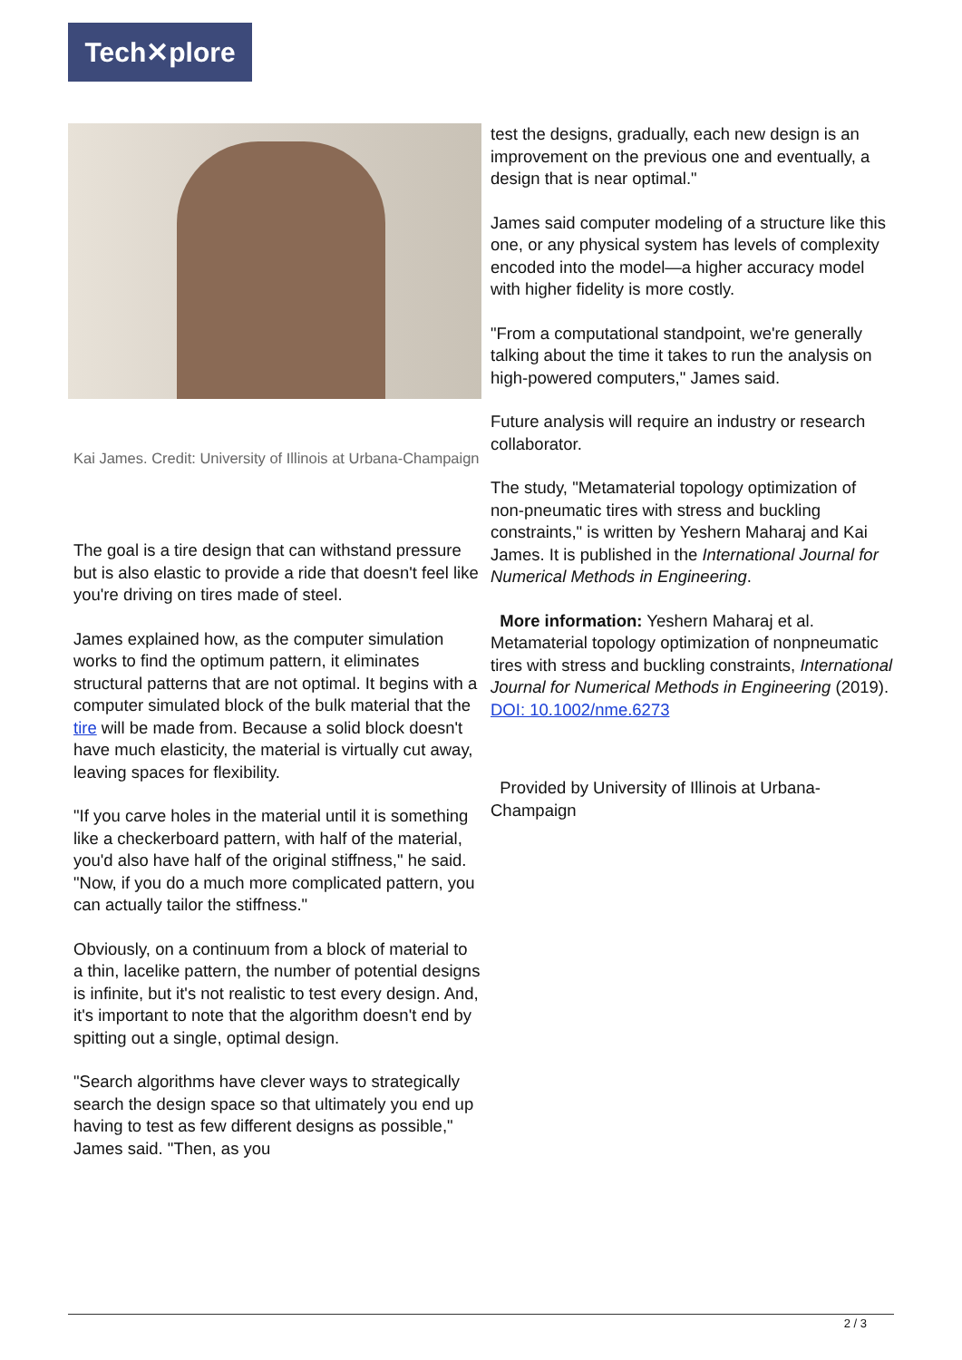Tech✕plore
Kai James. Credit: University of Illinois at Urbana-Champaign
The goal is a tire design that can withstand pressure but is also elastic to provide a ride that doesn't feel like you're driving on tires made of steel.
James explained how, as the computer simulation works to find the optimum pattern, it eliminates structural patterns that are not optimal. It begins with a computer simulated block of the bulk material that the tire will be made from. Because a solid block doesn't have much elasticity, the material is virtually cut away, leaving spaces for flexibility.
"If you carve holes in the material until it is something like a checkerboard pattern, with half of the material, you'd also have half of the original stiffness," he said. "Now, if you do a much more complicated pattern, you can actually tailor the stiffness."
Obviously, on a continuum from a block of material to a thin, lacelike pattern, the number of potential designs is infinite, but it's not realistic to test every design. And, it's important to note that the algorithm doesn't end by spitting out a single, optimal design.
"Search algorithms have clever ways to strategically search the design space so that ultimately you end up having to test as few different designs as possible," James said. "Then, as you
test the designs, gradually, each new design is an improvement on the previous one and eventually, a design that is near optimal."
James said computer modeling of a structure like this one, or any physical system has levels of complexity encoded into the model—a higher accuracy model with higher fidelity is more costly.
"From a computational standpoint, we're generally talking about the time it takes to run the analysis on high-powered computers," James said.
Future analysis will require an industry or research collaborator.
The study, "Metamaterial topology optimization of non-pneumatic tires with stress and buckling constraints," is written by Yeshern Maharaj and Kai James. It is published in the International Journal for Numerical Methods in Engineering.
More information: Yeshern Maharaj et al. Metamaterial topology optimization of nonpneumatic tires with stress and buckling constraints, International Journal for Numerical Methods in Engineering (2019). DOI: 10.1002/nme.6273
Provided by University of Illinois at Urbana-Champaign
2 / 3